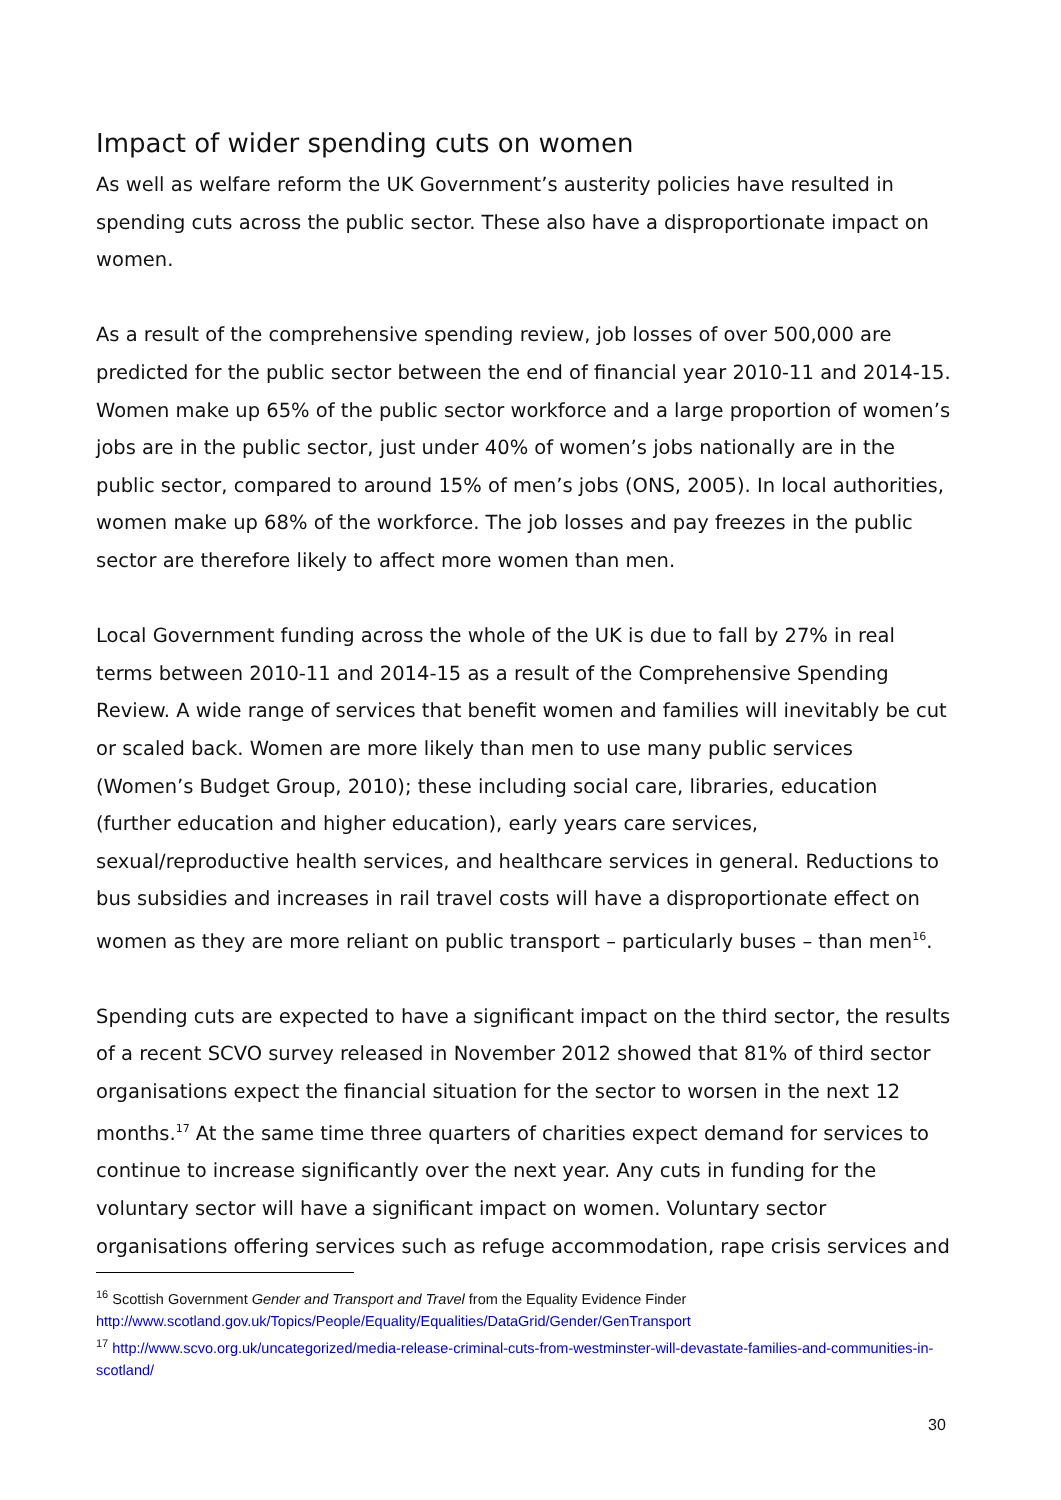Impact of wider spending cuts on women
As well as welfare reform the UK Government’s austerity policies have resulted in spending cuts across the public sector. These also have a disproportionate impact on women.
As a result of the comprehensive spending review, job losses of over 500,000 are predicted for the public sector between the end of financial year 2010-11 and 2014-15. Women make up 65% of the public sector workforce and a large proportion of women’s jobs are in the public sector, just under 40% of women’s jobs nationally are in the public sector, compared to around 15% of men’s jobs (ONS, 2005). In local authorities, women make up 68% of the workforce. The job losses and pay freezes in the public sector are therefore likely to affect more women than men.
Local Government funding across the whole of the UK is due to fall by 27% in real terms between 2010-11 and 2014-15 as a result of the Comprehensive Spending Review. A wide range of services that benefit women and families will inevitably be cut or scaled back. Women are more likely than men to use many public services (Women’s Budget Group, 2010); these including social care, libraries, education (further education and higher education), early years care services, sexual/reproductive health services, and healthcare services in general. Reductions to bus subsidies and increases in rail travel costs will have a disproportionate effect on women as they are more reliant on public transport – particularly buses – than men<sup>16</sup>.
Spending cuts are expected to have a significant impact on the third sector, the results of a recent SCVO survey released in November 2012 showed that 81% of third sector organisations expect the financial situation for the sector to worsen in the next 12 months.<sup>17</sup> At the same time three quarters of charities expect demand for services to continue to increase significantly over the next year. Any cuts in funding for the voluntary sector will have a significant impact on women. Voluntary sector organisations offering services such as refuge accommodation, rape crisis services and
<sup>16</sup> Scottish Government Gender and Transport and Travel from the Equality Evidence Finder
http://www.scotland.gov.uk/Topics/People/Equality/Equalities/DataGrid/Gender/GenTransport
<sup>17</sup> http://www.scvo.org.uk/uncategorized/media-release-criminal-cuts-from-westminster-will-devastate-families-and-communities-in-scotland/
30